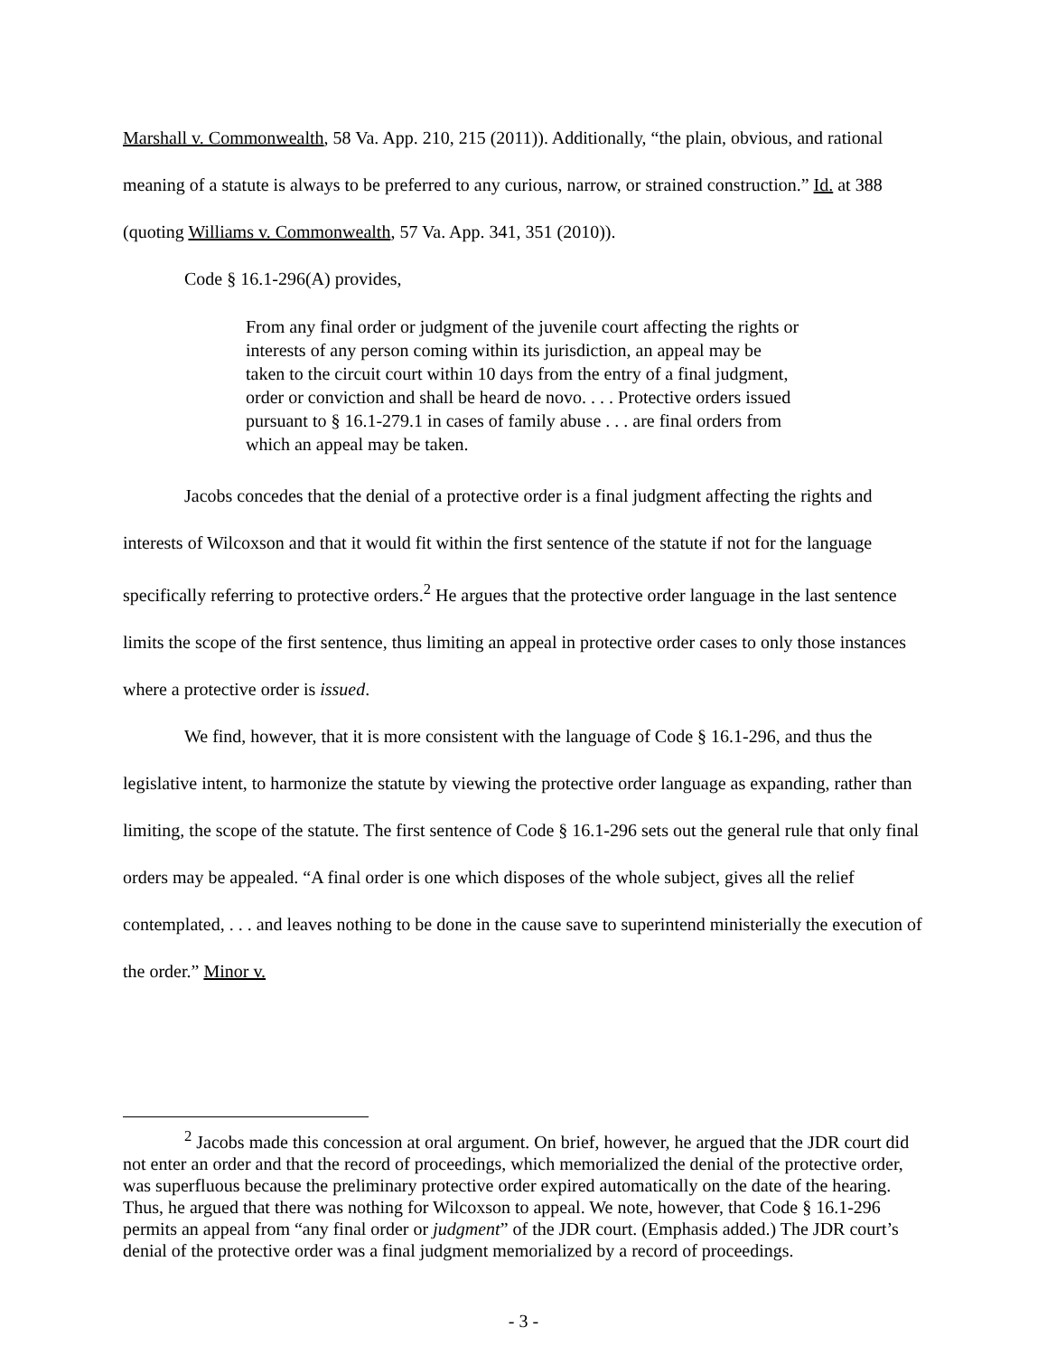Marshall v. Commonwealth, 58 Va. App. 210, 215 (2011)). Additionally, “the plain, obvious, and rational meaning of a statute is always to be preferred to any curious, narrow, or strained construction.” Id. at 388 (quoting Williams v. Commonwealth, 57 Va. App. 341, 351 (2010)).
Code § 16.1-296(A) provides,
From any final order or judgment of the juvenile court affecting the rights or interests of any person coming within its jurisdiction, an appeal may be taken to the circuit court within 10 days from the entry of a final judgment, order or conviction and shall be heard de novo. . . . Protective orders issued pursuant to § 16.1-279.1 in cases of family abuse . . . are final orders from which an appeal may be taken.
Jacobs concedes that the denial of a protective order is a final judgment affecting the rights and interests of Wilcoxson and that it would fit within the first sentence of the statute if not for the language specifically referring to protective orders.<sup>2</sup> He argues that the protective order language in the last sentence limits the scope of the first sentence, thus limiting an appeal in protective order cases to only those instances where a protective order is issued.
We find, however, that it is more consistent with the language of Code § 16.1-296, and thus the legislative intent, to harmonize the statute by viewing the protective order language as expanding, rather than limiting, the scope of the statute. The first sentence of Code § 16.1-296 sets out the general rule that only final orders may be appealed. “A final order is one which disposes of the whole subject, gives all the relief contemplated, . . . and leaves nothing to be done in the cause save to superintend ministerially the execution of the order.” Minor v.
<sup>2</sup> Jacobs made this concession at oral argument. On brief, however, he argued that the JDR court did not enter an order and that the record of proceedings, which memorialized the denial of the protective order, was superfluous because the preliminary protective order expired automatically on the date of the hearing. Thus, he argued that there was nothing for Wilcoxson to appeal. We note, however, that Code § 16.1-296 permits an appeal from “any final order or judgment” of the JDR court. (Emphasis added.) The JDR court’s denial of the protective order was a final judgment memorialized by a record of proceedings.
- 3 -